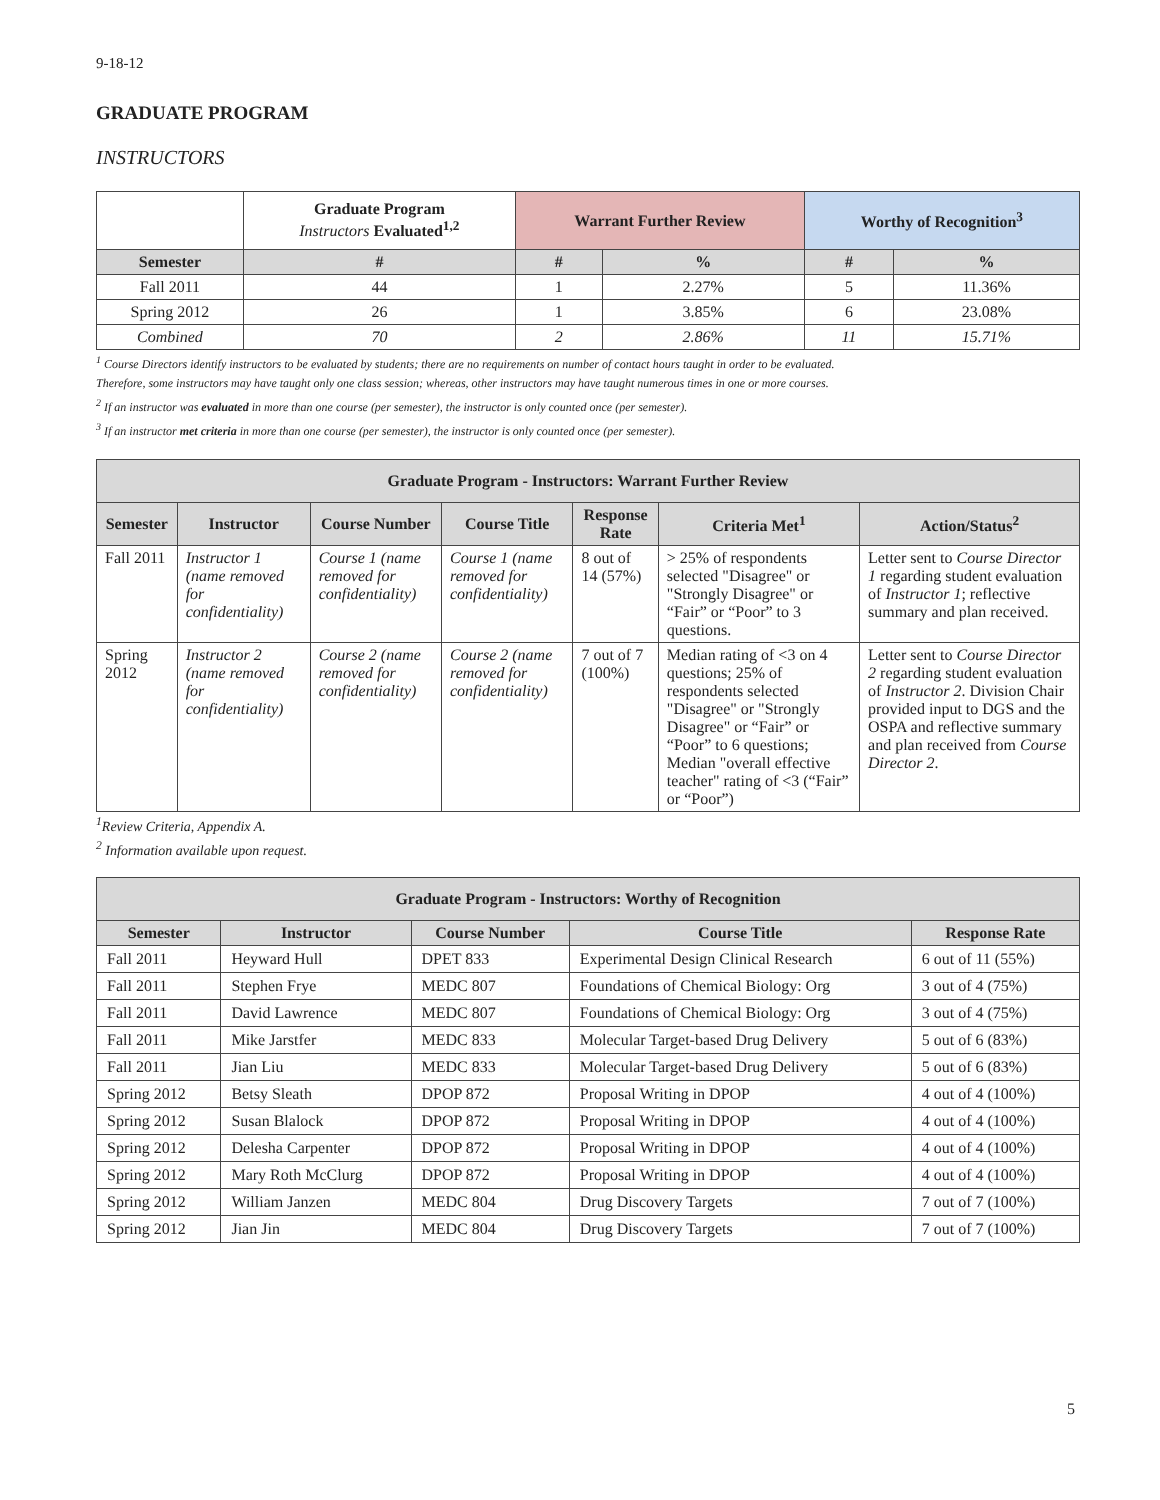9-18-12
GRADUATE PROGRAM
INSTRUCTORS
| | Graduate Program Instructors Evaluated<sup>1,2</sup> | Warrant Further Review | | Worthy of Recognition<sup>3</sup> | |
| --- | --- | --- | --- | --- | --- |
| Semester | # | # | % | # | % |
| Fall 2011 | 44 | 1 | 2.27% | 5 | 11.36% |
| Spring 2012 | 26 | 1 | 3.85% | 6 | 23.08% |
| Combined | 70 | 2 | 2.86% | 11 | 15.71% |
<sup>1</sup> Course Directors identify instructors to be evaluated by students; there are no requirements on number of contact hours taught in order to be evaluated.
Therefore, some instructors may have taught only one class session; whereas, other instructors may have taught numerous times in one or more courses.
<sup>2</sup> If an instructor was evaluated in more than one course (per semester), the instructor is only counted once (per semester).
<sup>3</sup> If an instructor met criteria in more than one course (per semester), the instructor is only counted once (per semester).
| Graduate Program - Instructors: Warrant Further Review | | | | | | |
| --- | --- | --- | --- | --- | --- | --- |
| Semester | Instructor | Course Number | Course Title | Response Rate | Criteria Met<sup>1</sup> | Action/Status<sup>2</sup> |
| Fall 2011 | Instructor 1 (name removed for confidentiality) | Course 1 (name removed for confidentiality) | Course 1 (name removed for confidentiality) | 8 out of 14 (57%) | > 25% of respondents selected "Disagree" or "Strongly Disagree" or “Fair” or “Poor” to 3 questions. | Letter sent to Course Director 1 regarding student evaluation of Instructor 1 ; reflective summary and plan received. |
| Spring 2012 | Instructor 2 (name removed for confidentiality) | Course 2 (name removed for confidentiality) | Course 2 (name removed for confidentiality) | 7 out of 7 (100%) | Median rating of <3 on 4 questions; 25% of respondents selected "Disagree" or "Strongly Disagree" or “Fair” or “Poor” to 6 questions; Median "overall effective teacher" rating of <3 (“Fair” or “Poor”) | Letter sent to Course Director 2 regarding student evaluation of Instructor 2 . Division Chair provided input to DGS and the OSPA and reflective summary and plan received from Course Director 2 . |
<sup>1</sup> Review Criteria, Appendix A.
<sup>2</sup> Information available upon request.
| Graduate Program - Instructors: Worthy of Recognition | | | | |
| --- | --- | --- | --- | --- |
| Semester | Instructor | Course Number | Course Title | Response Rate |
| Fall 2011 | Heyward Hull | DPET 833 | Experimental Design Clinical Research | 6 out of 11 (55%) |
| Fall 2011 | Stephen Frye | MEDC 807 | Foundations of Chemical Biology: Org | 3 out of 4 (75%) |
| Fall 2011 | David Lawrence | MEDC 807 | Foundations of Chemical Biology: Org | 3 out of 4 (75%) |
| Fall 2011 | Mike Jarstfer | MEDC 833 | Molecular Target-based Drug Delivery | 5 out of 6 (83%) |
| Fall 2011 | Jian Liu | MEDC 833 | Molecular Target-based Drug Delivery | 5 out of 6 (83%) |
| Spring 2012 | Betsy Sleath | DPOP 872 | Proposal Writing in DPOP | 4 out of 4 (100%) |
| Spring 2012 | Susan Blalock | DPOP 872 | Proposal Writing in DPOP | 4 out of 4 (100%) |
| Spring 2012 | Delesha Carpenter | DPOP 872 | Proposal Writing in DPOP | 4 out of 4 (100%) |
| Spring 2012 | Mary Roth McClurg | DPOP 872 | Proposal Writing in DPOP | 4 out of 4 (100%) |
| Spring 2012 | William Janzen | MEDC 804 | Drug Discovery Targets | 7 out of 7 (100%) |
| Spring 2012 | Jian Jin | MEDC 804 | Drug Discovery Targets | 7 out of 7 (100%) |
5